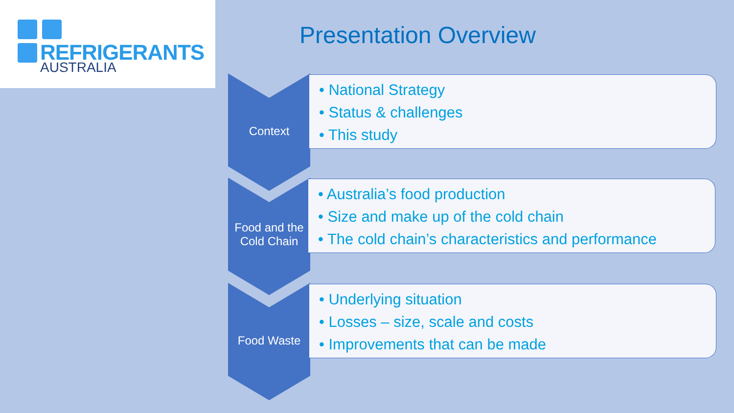REFRIGERANTS
AUSTRALIA
Presentation Overview
Context
• National Strategy
• Status & challenges
• This study
Food and the Cold Chain
• Australia’s food production
• Size and make up of the cold chain
• The cold chain’s characteristics and performance
Food Waste
• Underlying situation
• Losses – size, scale and costs
• Improvements that can be made